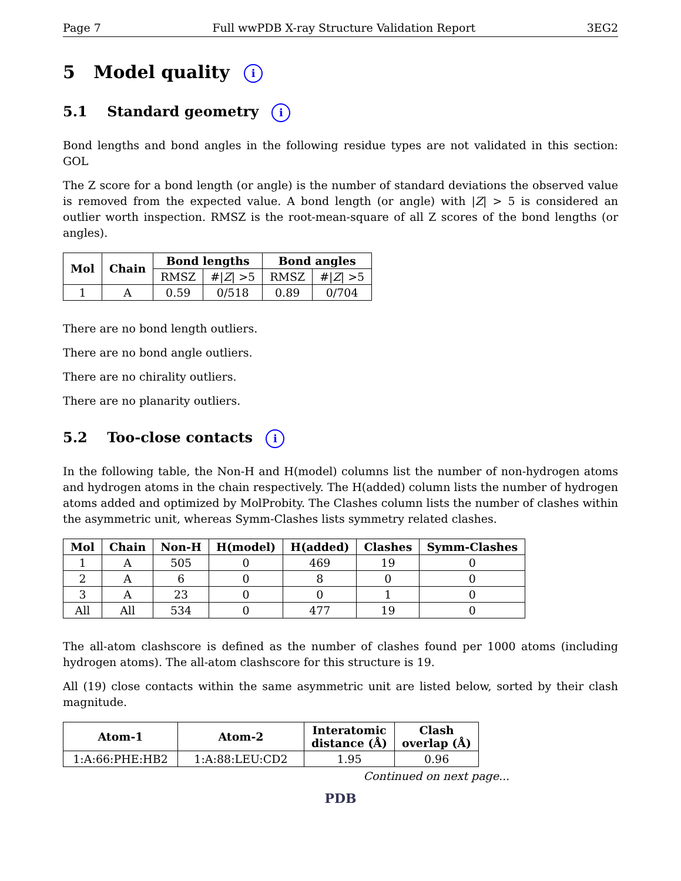Page 7 Full wwPDB X-ray Structure Validation Report 3EG2
5 Model quality i
5.1 Standard geometry i
Bond lengths and bond angles in the following residue types are not validated in this section: GOL
The Z score for a bond length (or angle) is the number of standard deviations the observed value is removed from the expected value. A bond length (or angle) with |Z| > 5 is considered an outlier worth inspection. RMSZ is the root-mean-square of all Z scores of the bond lengths (or angles).
| Mol | Chain | Bond lengths | | Bond angles | |
| --- | --- | --- | --- | --- | --- |
| | | RMSZ | #/ Z / >5 | RMSZ | #/ Z / >5 |
| 1 | A | 0.59 | 0/518 | 0.89 | 0/704 |
There are no bond length outliers.
There are no bond angle outliers.
There are no chirality outliers.
There are no planarity outliers.
5.2 Too-close contacts i
In the following table, the Non-H and H(model) columns list the number of non-hydrogen atoms and hydrogen atoms in the chain respectively. The H(added) column lists the number of hydrogen atoms added and optimized by MolProbity. The Clashes column lists the number of clashes within the asymmetric unit, whereas Symm-Clashes lists symmetry related clashes.
| Mol | Chain | Non-H | H(model) | H(added) | Clashes | Symm-Clashes |
| --- | --- | --- | --- | --- | --- | --- |
| 1 | A | 505 | 0 | 469 | 19 | 0 |
| 2 | A | 6 | 0 | 8 | 0 | 0 |
| 3 | A | 23 | 0 | 0 | 1 | 0 |
| All | All | 534 | 0 | 477 | 19 | 0 |
The all-atom clashscore is defined as the number of clashes found per 1000 atoms (including hydrogen atoms). The all-atom clashscore for this structure is 19.
All (19) close contacts within the same asymmetric unit are listed below, sorted by their clash magnitude.
| Atom-1 | Atom-2 | Interatomic distance (Å) | Clash overlap (Å) |
| --- | --- | --- | --- |
| 1:A:66:PHE:HB2 | 1:A:88:LEU:CD2 | 1.95 | 0.96 |
Continued on next page...
PDB